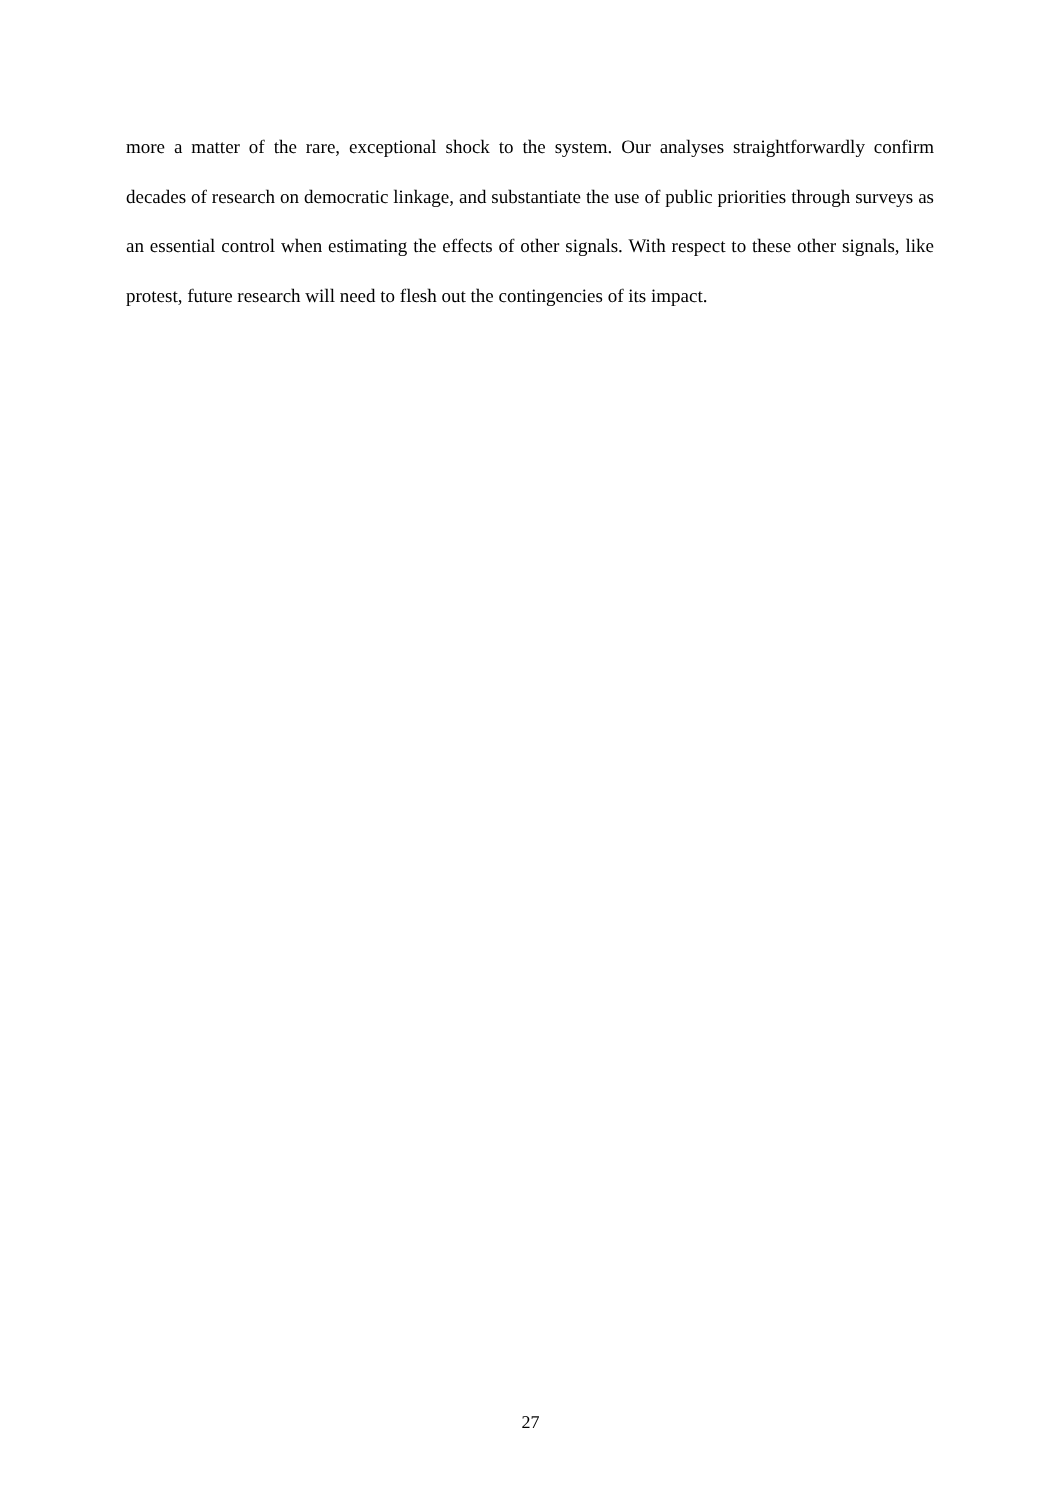more a matter of the rare, exceptional shock to the system. Our analyses straightforwardly confirm decades of research on democratic linkage, and substantiate the use of public priorities through surveys as an essential control when estimating the effects of other signals. With respect to these other signals, like protest, future research will need to flesh out the contingencies of its impact.
27